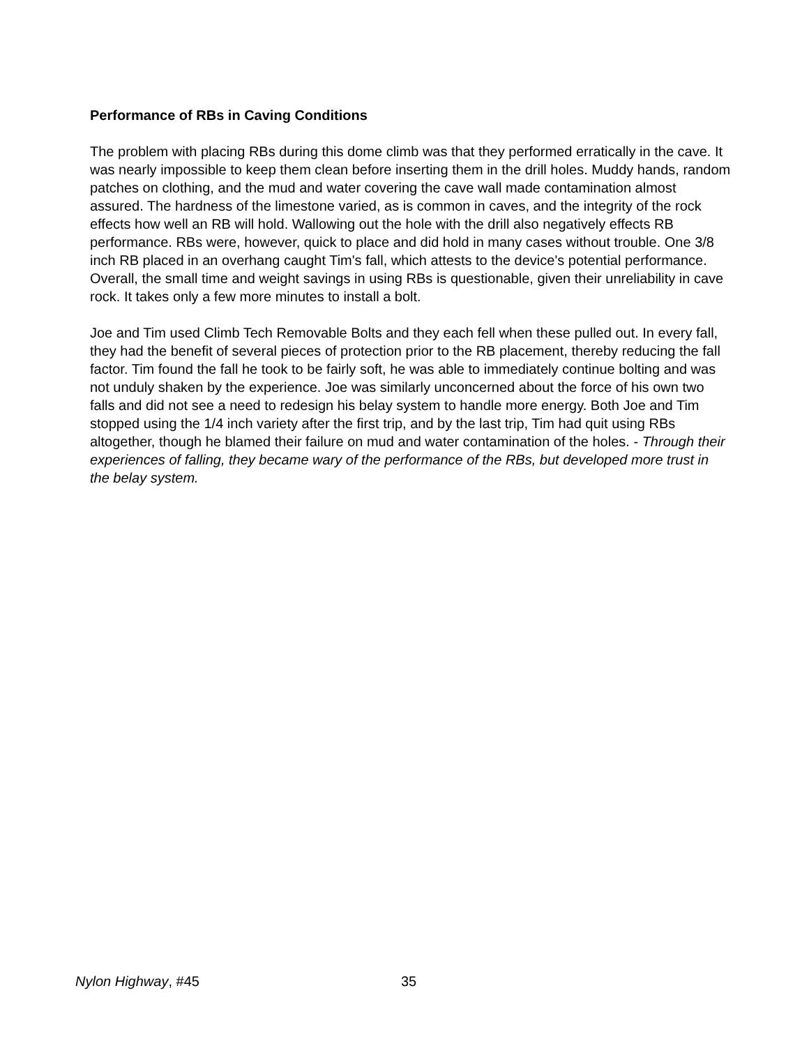Performance of RBs in Caving Conditions
The problem with placing RBs during this dome climb was that they performed erratically in the cave. It was nearly impossible to keep them clean before inserting them in the drill holes. Muddy hands, random patches on clothing, and the mud and water covering the cave wall made contamination almost assured. The hardness of the limestone varied, as is common in caves, and the integrity of the rock effects how well an RB will hold. Wallowing out the hole with the drill also negatively effects RB performance. RBs were, however, quick to place and did hold in many cases without trouble. One 3/8 inch RB placed in an overhang caught Tim's fall, which attests to the device's potential performance. Overall, the small time and weight savings in using RBs is questionable, given their unreliability in cave rock. It takes only a few more minutes to install a bolt.
Joe and Tim used Climb Tech Removable Bolts and they each fell when these pulled out. In every fall, they had the benefit of several pieces of protection prior to the RB placement, thereby reducing the fall factor. Tim found the fall he took to be fairly soft, he was able to immediately continue bolting and was not unduly shaken by the experience. Joe was similarly unconcerned about the force of his own two falls and did not see a need to redesign his belay system to handle more energy. Both Joe and Tim stopped using the 1/4 inch variety after the first trip, and by the last trip, Tim had quit using RBs altogether, though he blamed their failure on mud and water contamination of the holes. - Through their experiences of falling, they became wary of the performance of the RBs, but developed more trust in the belay system.
Nylon Highway, #45 35